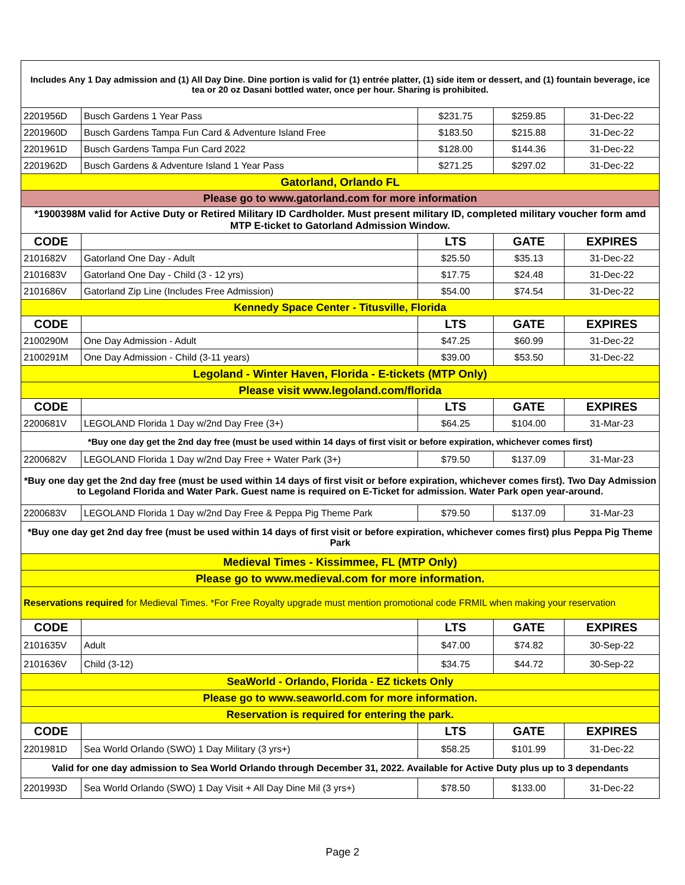| Includes Any 1 Day admission and (1) All Day Dine. Dine portion is valid for (1) entrée platter, (1) side item or dessert, and (1) fountain beverage, ice tea or 20 oz Dasani bottled water, once per hour. Sharing is prohibited. | | | | |
| 2201956D | Busch Gardens 1 Year Pass | $231.75 | $259.85 | 31-Dec-22 |
| 2201960D | Busch Gardens Tampa Fun Card & Adventure Island Free | $183.50 | $215.88 | 31-Dec-22 |
| 2201961D | Busch Gardens Tampa Fun Card 2022 | $128.00 | $144.36 | 31-Dec-22 |
| 2201962D | Busch Gardens & Adventure Island 1 Year Pass | $271.25 | $297.02 | 31-Dec-22 |
| Gatorland, Orlando FL | | | | |
| Please go to www.gatorland.com for more information | | | | |
| *1900398M valid for Active Duty or Retired Military ID Cardholder. Must present military ID, completed military voucher form amd MTP E-ticket to Gatorland Admission Window. | | | | |
| CODE | | LTS | GATE | EXPIRES |
| 2101682V | Gatorland One Day - Adult | $25.50 | $35.13 | 31-Dec-22 |
| 2101683V | Gatorland One Day - Child (3 - 12 yrs) | $17.75 | $24.48 | 31-Dec-22 |
| 2101686V | Gatorland Zip Line (Includes Free Admission) | $54.00 | $74.54 | 31-Dec-22 |
| Kennedy Space Center - Titusville, Florida | | | | |
| CODE | | LTS | GATE | EXPIRES |
| 2100290M | One Day Admission - Adult | $47.25 | $60.99 | 31-Dec-22 |
| 2100291M | One Day Admission - Child (3-11 years) | $39.00 | $53.50 | 31-Dec-22 |
| Legoland - Winter Haven, Florida - E-tickets (MTP Only) | | | | |
| Please visit www.legoland.com/florida | | | | |
| CODE | | LTS | GATE | EXPIRES |
| 2200681V | LEGOLAND Florida 1 Day w/2nd Day Free (3+) | $64.25 | $104.00 | 31-Mar-23 |
| *Buy one day get the 2nd day free (must be used within 14 days of first visit or before expiration, whichever comes first) | | | | |
| 2200682V | LEGOLAND Florida 1 Day w/2nd Day Free + Water Park (3+) | $79.50 | $137.09 | 31-Mar-23 |
| *Buy one day get the 2nd day free (must be used within 14 days of first visit or before expiration, whichever comes first). Two Day Admission to Legoland Florida and Water Park. Guest name is required on E-Ticket for admission. Water Park open year-around. | | | | |
| 2200683V | LEGOLAND Florida 1 Day w/2nd Day Free & Peppa Pig Theme Park | $79.50 | $137.09 | 31-Mar-23 |
| *Buy one day get 2nd day free (must be used within 14 days of first visit or before expiration, whichever comes first) plus Peppa Pig Theme Park | | | | |
| Medieval Times - Kissimmee, FL (MTP Only) | | | | |
| Please go to www.medieval.com for more information. | | | | |
| Reservations required for Medieval Times. *For Free Royalty upgrade must mention promotional code FRMIL when making your reservation | | | | |
| CODE | | LTS | GATE | EXPIRES |
| 2101635V | Adult | $47.00 | $74.82 | 30-Sep-22 |
| 2101636V | Child (3-12) | $34.75 | $44.72 | 30-Sep-22 |
| SeaWorld - Orlando, Florida - EZ tickets Only | | | | |
| Please go to www.seaworld.com for more information. | | | | |
| Reservation is required for entering the park. | | | | |
| CODE | | LTS | GATE | EXPIRES |
| 2201981D | Sea World Orlando (SWO) 1 Day Military (3 yrs+) | $58.25 | $101.99 | 31-Dec-22 |
| Valid for one day admission to Sea World Orlando through December 31, 2022. Available for Active Duty plus up to 3 dependants | | | | |
| 2201993D | Sea World Orlando (SWO) 1 Day Visit + All Day Dine Mil (3 yrs+) | $78.50 | $133.00 | 31-Dec-22 |
Page 2